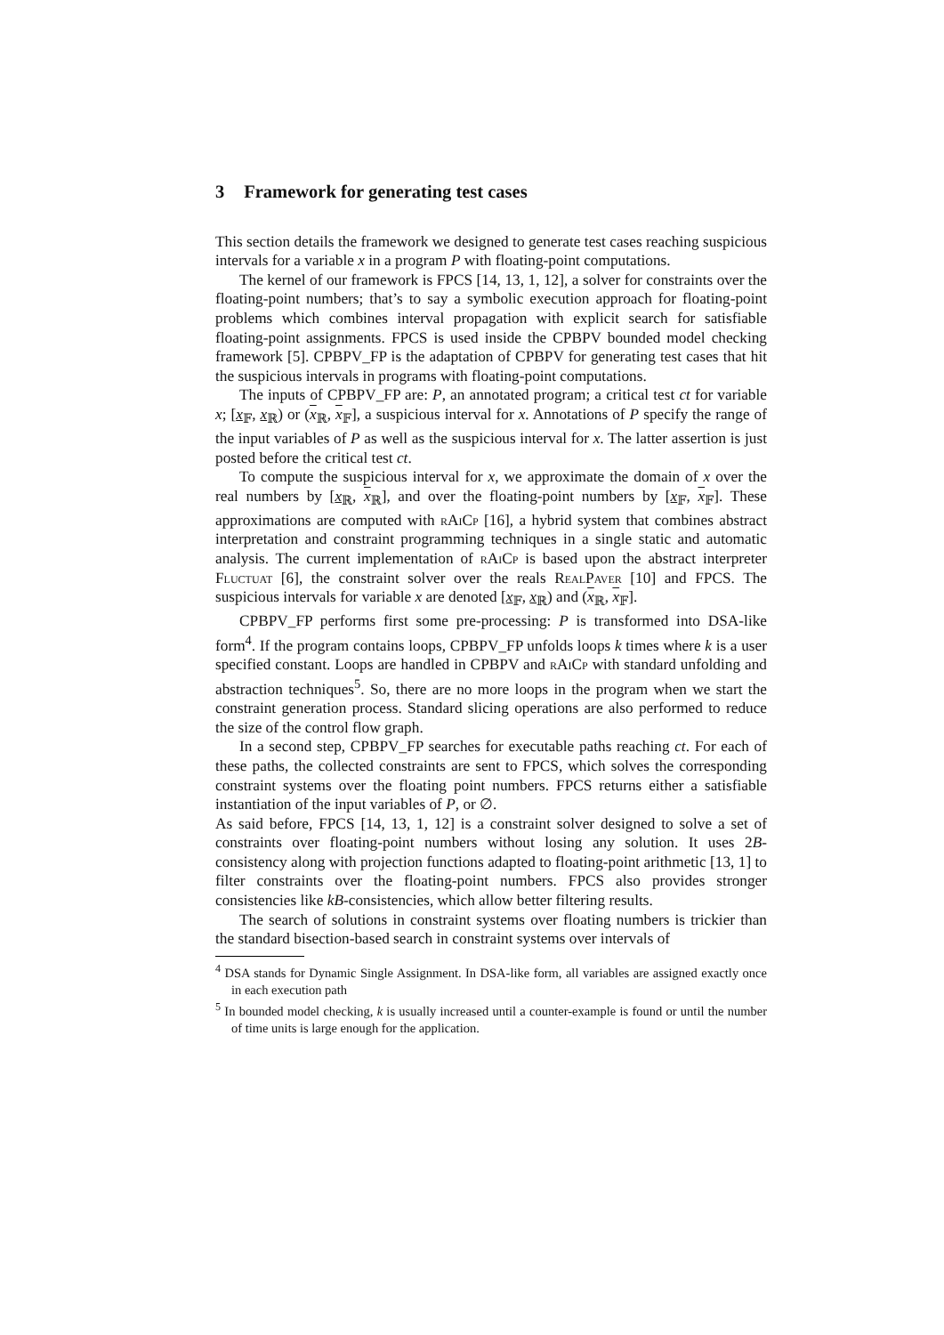3 Framework for generating test cases
This section details the framework we designed to generate test cases reaching suspicious intervals for a variable x in a program P with floating-point computations.
The kernel of our framework is FPCS [14, 13, 1, 12], a solver for constraints over the floating-point numbers; that’s to say a symbolic execution approach for floating-point problems which combines interval propagation with explicit search for satisfiable floating-point assignments. FPCS is used inside the CPBPV bounded model checking framework [5]. CPBPV_FP is the adaptation of CPBPV for generating test cases that hit the suspicious intervals in programs with floating-point computations.
The inputs of CPBPV_FP are: P, an annotated program; a critical test ct for variable x; [x<sub>𝔽</sub>, x<sub>ℝ</sub>) or (x<sub>ℝ</sub>, x<sub>𝔽</sub>], a suspicious interval for x. Annotations of P specify the range of the input variables of P as well as the suspicious interval for x. The latter assertion is just posted before the critical test ct.
To compute the suspicious interval for x, we approximate the domain of x over the real numbers by [x<sub>ℝ</sub>, x<sub>ℝ</sub>], and over the floating-point numbers by [x<sub>𝔽</sub>, x<sub>𝔽</sub>]. These approximations are computed with rAiCp [16], a hybrid system that combines abstract interpretation and constraint programming techniques in a single static and automatic analysis. The current implementation of rAiCp is based upon the abstract interpreter Fluctuat [6], the constraint solver over the reals RealPaver [10] and FPCS. The suspicious intervals for variable x are denoted [x<sub>𝔽</sub>, x<sub>ℝ</sub>) and (x<sub>ℝ</sub>, x<sub>𝔽</sub>].
CPBPV_FP performs first some pre-processing: P is transformed into DSA-like form<sup>4</sup>. If the program contains loops, CPBPV_FP unfolds loops k times where k is a user specified constant. Loops are handled in CPBPV and rAiCp with standard unfolding and abstraction techniques<sup>5</sup>. So, there are no more loops in the program when we start the constraint generation process. Standard slicing operations are also performed to reduce the size of the control flow graph.
In a second step, CPBPV_FP searches for executable paths reaching ct. For each of these paths, the collected constraints are sent to FPCS, which solves the corresponding constraint systems over the floating point numbers. FPCS returns either a satisfiable instantiation of the input variables of P, or ∅.
As said before, FPCS [14, 13, 1, 12] is a constraint solver designed to solve a set of constraints over floating-point numbers without losing any solution. It uses 2B-consistency along with projection functions adapted to floating-point arithmetic [13, 1] to filter constraints over the floating-point numbers. FPCS also provides stronger consistencies like kB-consistencies, which allow better filtering results.
The search of solutions in constraint systems over floating numbers is trickier than the standard bisection-based search in constraint systems over intervals of
<sup>4</sup> DSA stands for Dynamic Single Assignment. In DSA-like form, all variables are assigned exactly once in each execution path
<sup>5</sup> In bounded model checking, k is usually increased until a counter-example is found or until the number of time units is large enough for the application.